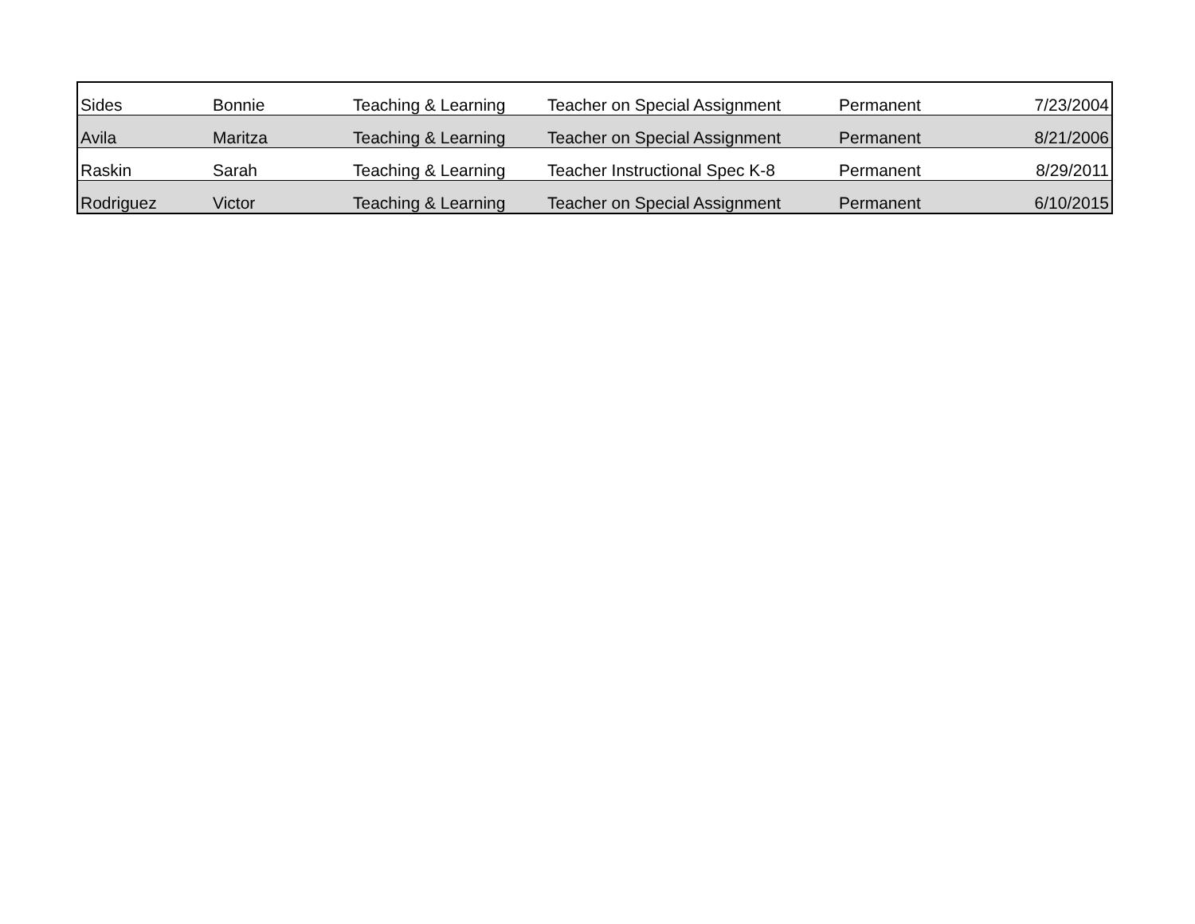| Sides | Bonnie | Teaching & Learning | Teacher on Special Assignment | Permanent | 7/23/2004 |
| Avila | Maritza | Teaching & Learning | Teacher on Special Assignment | Permanent | 8/21/2006 |
| Raskin | Sarah | Teaching & Learning | Teacher Instructional Spec K-8 | Permanent | 8/29/2011 |
| Rodriguez | Victor | Teaching & Learning | Teacher on Special Assignment | Permanent | 6/10/2015 |